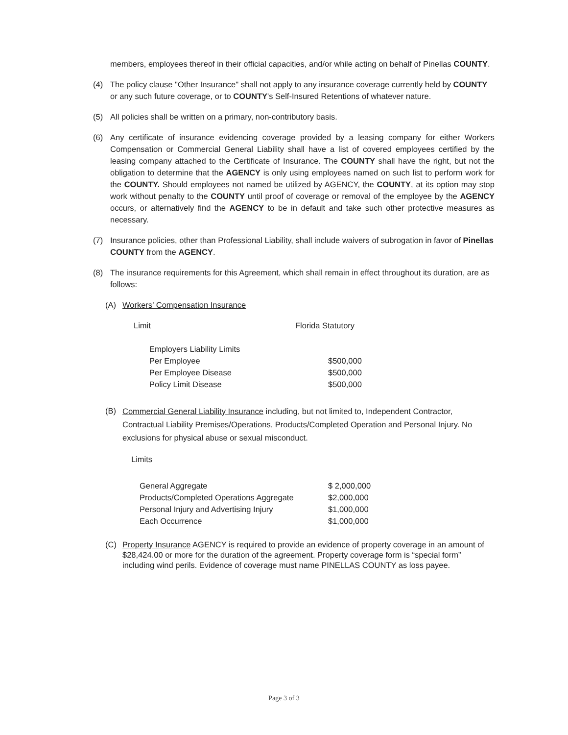members, employees thereof in their official capacities, and/or while acting on behalf of Pinellas COUNTY.
(4) The policy clause "Other Insurance" shall not apply to any insurance coverage currently held by COUNTY or any such future coverage, or to COUNTY's Self-Insured Retentions of whatever nature.
(5) All policies shall be written on a primary, non-contributory basis.
(6) Any certificate of insurance evidencing coverage provided by a leasing company for either Workers Compensation or Commercial General Liability shall have a list of covered employees certified by the leasing company attached to the Certificate of Insurance. The COUNTY shall have the right, but not the obligation to determine that the AGENCY is only using employees named on such list to perform work for the COUNTY. Should employees not named be utilized by AGENCY, the COUNTY, at its option may stop work without penalty to the COUNTY until proof of coverage or removal of the employee by the AGENCY occurs, or alternatively find the AGENCY to be in default and take such other protective measures as necessary.
(7) Insurance policies, other than Professional Liability, shall include waivers of subrogation in favor of Pinellas COUNTY from the AGENCY.
(8) The insurance requirements for this Agreement, which shall remain in effect throughout its duration, are as follows:
(A) Workers’ Compensation Insurance
| Limit | Florida Statutory |
| Employers Liability Limits | |
| Per Employee | $500,000 |
| Per Employee Disease | $500,000 |
| Policy Limit Disease | $500,000 |
(B)
Commercial General Liability Insurance including, but not limited to, Independent Contractor, Contractual Liability Premises/Operations, Products/Completed Operation and Personal Injury. No exclusions for physical abuse or sexual misconduct.
Limits
| General Aggregate | $ 2,000,000 |
| Products/Completed Operations Aggregate | $2,000,000 |
| Personal Injury and Advertising Injury | $1,000,000 |
| Each Occurrence | $1,000,000 |
(C) Property Insurance AGENCY is required to provide an evidence of property coverage in an amount of $28,424.00 or more for the duration of the agreement. Property coverage form is “special form” including wind perils. Evidence of coverage must name PINELLAS COUNTY as loss payee.
Page 3 of 3